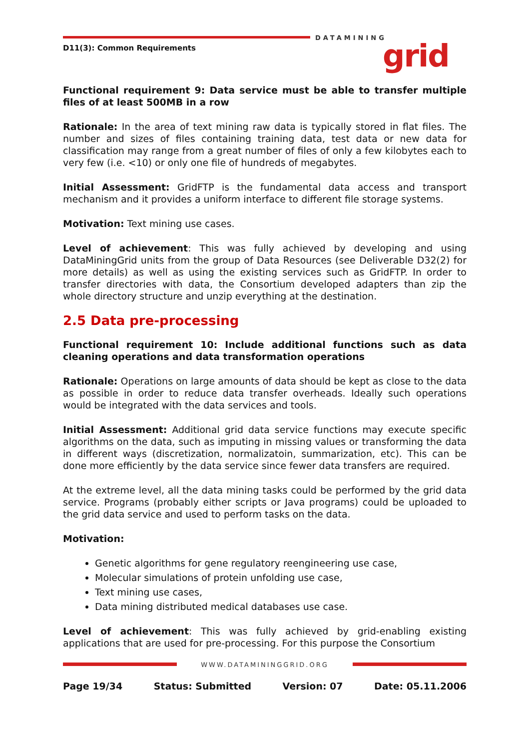DATAMINING
grid
D11(3): Common Requirements
Functional requirement 9: Data service must be able to transfer multiple files of at least 500MB in a row
Rationale: In the area of text mining raw data is typically stored in flat files. The number and sizes of files containing training data, test data or new data for classification may range from a great number of files of only a few kilobytes each to very few (i.e. <10) or only one file of hundreds of megabytes.
Initial Assessment: GridFTP is the fundamental data access and transport mechanism and it provides a uniform interface to different file storage systems.
Motivation: Text mining use cases.
Level of achievement: This was fully achieved by developing and using DataMiningGrid units from the group of Data Resources (see Deliverable D32(2) for more details) as well as using the existing services such as GridFTP. In order to transfer directories with data, the Consortium developed adapters than zip the whole directory structure and unzip everything at the destination.
2.5 Data pre-processing
Functional requirement 10: Include additional functions such as data cleaning operations and data transformation operations
Rationale: Operations on large amounts of data should be kept as close to the data as possible in order to reduce data transfer overheads. Ideally such operations would be integrated with the data services and tools.
Initial Assessment: Additional grid data service functions may execute specific algorithms on the data, such as imputing in missing values or transforming the data in different ways (discretization, normalizatoin, summarization, etc). This can be done more efficiently by the data service since fewer data transfers are required.
At the extreme level, all the data mining tasks could be performed by the grid data service. Programs (probably either scripts or Java programs) could be uploaded to the grid data service and used to perform tasks on the data.
Motivation:
Genetic algorithms for gene regulatory reengineering use case,
Molecular simulations of protein unfolding use case,
Text mining use cases,
Data mining distributed medical databases use case.
Level of achievement: This was fully achieved by grid-enabling existing applications that are used for pre-processing. For this purpose the Consortium
WWW.DATAMININGGRID.ORG
Page 19/34 Status: Submitted Version: 07 Date: 05.11.2006